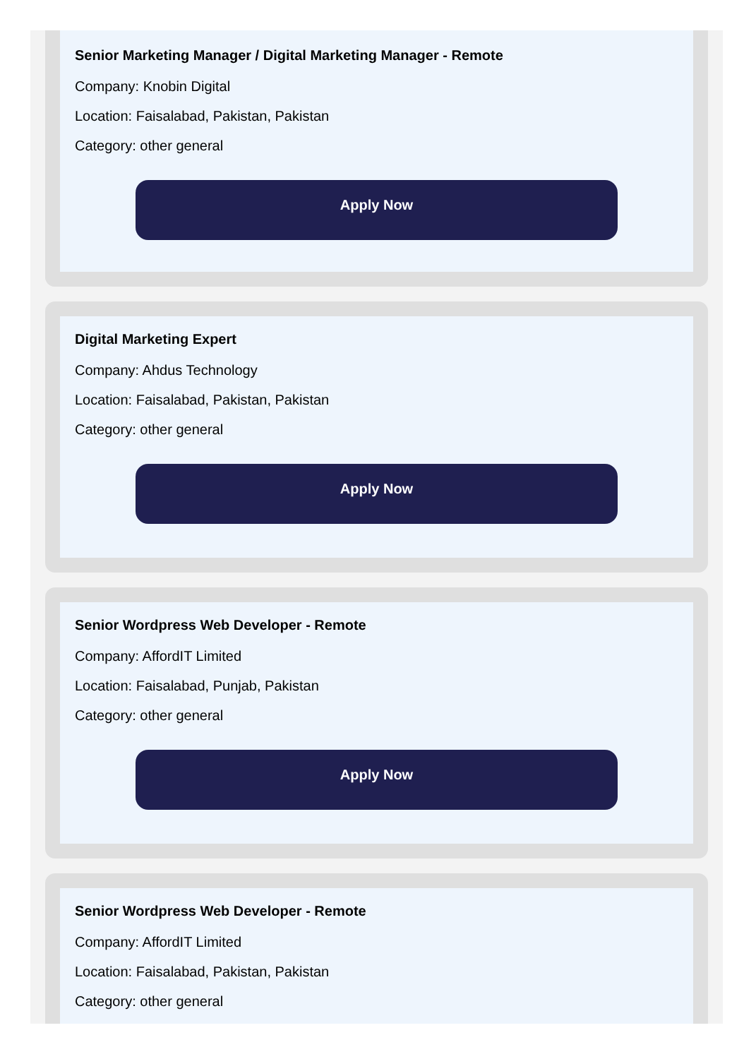Senior Marketing Manager / Digital Marketing Manager - Remote
Company: Knobin Digital
Location: Faisalabad, Pakistan, Pakistan
Category: other general
Apply Now
Digital Marketing Expert
Company: Ahdus Technology
Location: Faisalabad, Pakistan, Pakistan
Category: other general
Apply Now
Senior Wordpress Web Developer - Remote
Company: AffordIT Limited
Location: Faisalabad, Punjab, Pakistan
Category: other general
Apply Now
Senior Wordpress Web Developer - Remote
Company: AffordIT Limited
Location: Faisalabad, Pakistan, Pakistan
Category: other general